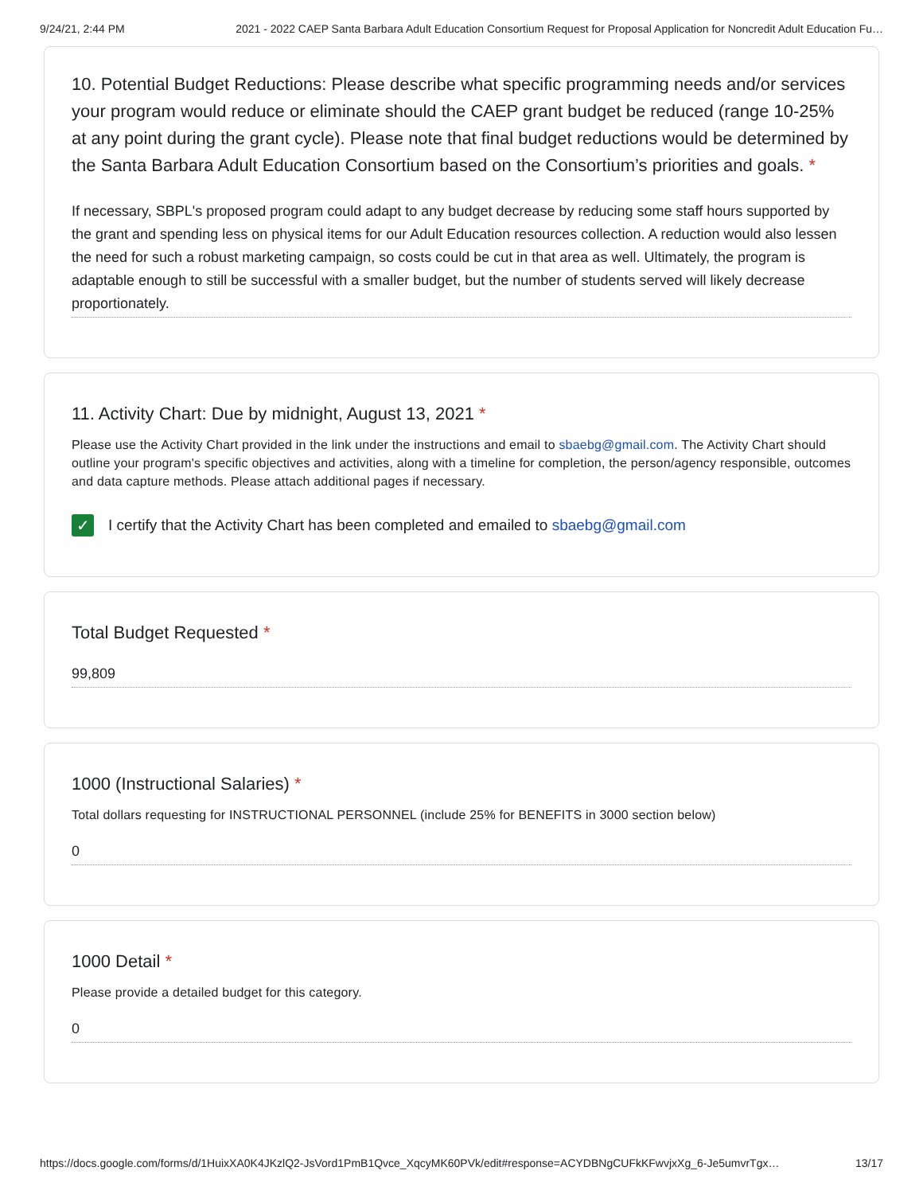9/24/21, 2:44 PM 2021 - 2022 CAEP Santa Barbara Adult Education Consortium Request for Proposal Application for Noncredit Adult Education Fu…
10. Potential Budget Reductions: Please describe what specific programming needs and/or services your program would reduce or eliminate should the CAEP grant budget be reduced (range 10-25% at any point during the grant cycle). Please note that final budget reductions would be determined by the Santa Barbara Adult Education Consortium based on the Consortium’s priorities and goals. *
If necessary, SBPL's proposed program could adapt to any budget decrease by reducing some staff hours supported by the grant and spending less on physical items for our Adult Education resources collection. A reduction would also lessen the need for such a robust marketing campaign, so costs could be cut in that area as well. Ultimately, the program is adaptable enough to still be successful with a smaller budget, but the number of students served will likely decrease proportionately.
11. Activity Chart: Due by midnight, August 13, 2021 *
Please use the Activity Chart provided in the link under the instructions and email to sbaebg@gmail.com. The Activity Chart should outline your program's specific objectives and activities, along with a timeline for completion, the person/agency responsible, outcomes and data capture methods. Please attach additional pages if necessary.
✓
I certify that the Activity Chart has been completed and emailed to sbaebg@gmail.com
Total Budget Requested *
99,809
1000 (Instructional Salaries) *
Total dollars requesting for INSTRUCTIONAL PERSONNEL (include 25% for BENEFITS in 3000 section below)
0
1000 Detail *
Please provide a detailed budget for this category.
0
https://docs.google.com/forms/d/1HuixXA0K4JKzlQ2-JsVord1PmB1Qvce_XqcyMK60PVk/edit#response=ACYDBNgCUFkKFwvjxXg_6-Je5umvrTgx… 13/17